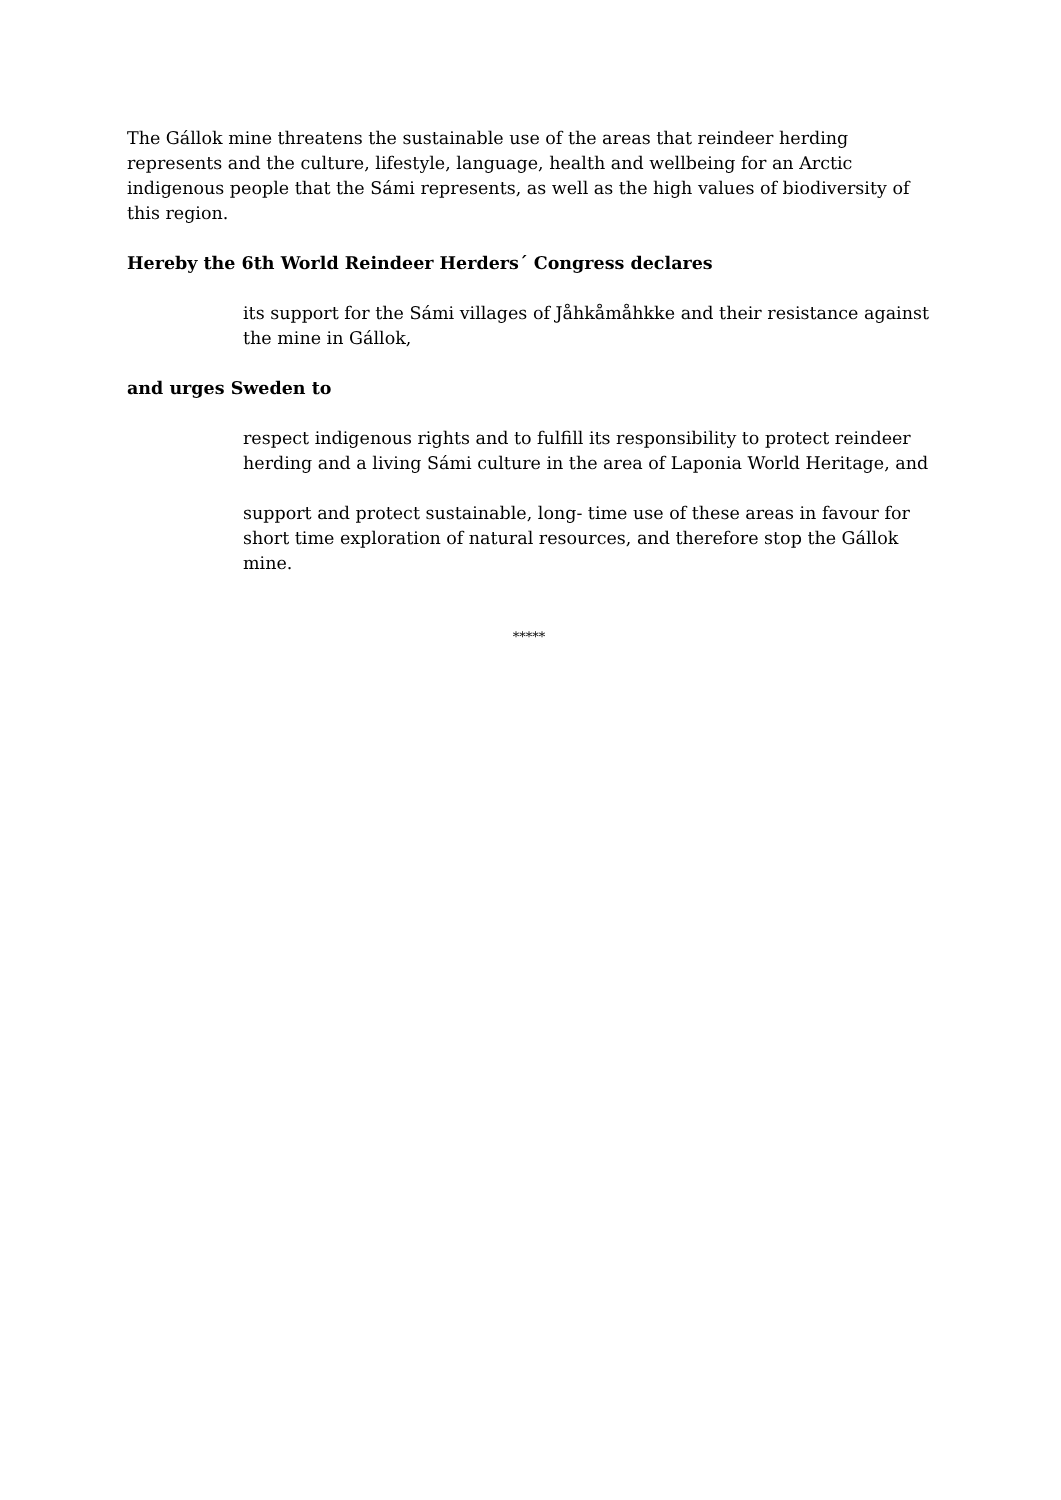The Gállok mine threatens the sustainable use of the areas that reindeer herding represents and the culture, lifestyle, language, health and wellbeing for an Arctic indigenous people that the Sámi represents, as well as the high values of biodiversity of this region.
Hereby the 6th World Reindeer Herders´ Congress declares
its support for the Sámi villages of Jåhkåmåhkke and their resistance against the mine in Gállok,
and urges Sweden to
respect indigenous rights and to fulfill its responsibility to protect reindeer herding and a living Sámi culture in the area of Laponia World Heritage, and
support and protect sustainable, long- time use of these areas in favour for short time exploration of natural resources, and therefore stop the Gállok mine.
*****